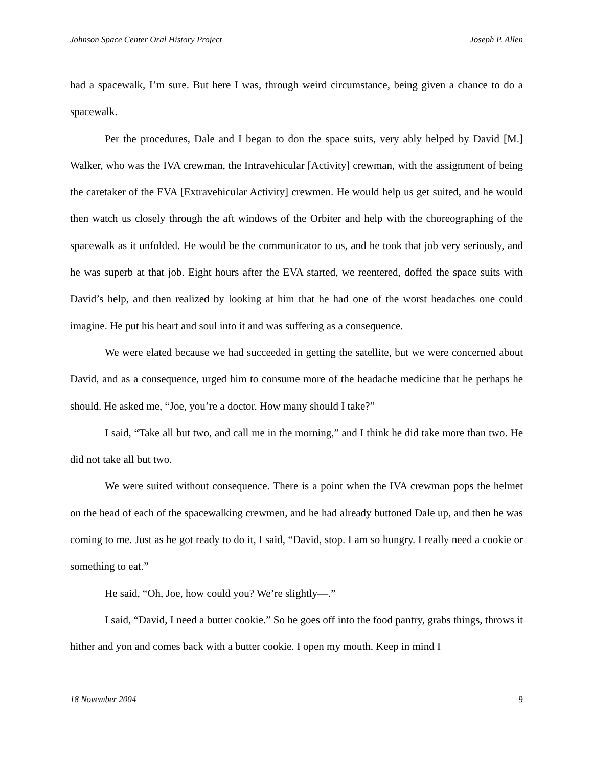Johnson Space Center Oral History Project Joseph P. Allen
had a spacewalk, I’m sure. But here I was, through weird circumstance, being given a chance to do a spacewalk.
Per the procedures, Dale and I began to don the space suits, very ably helped by David [M.] Walker, who was the IVA crewman, the Intravehicular [Activity] crewman, with the assignment of being the caretaker of the EVA [Extravehicular Activity] crewmen. He would help us get suited, and he would then watch us closely through the aft windows of the Orbiter and help with the choreographing of the spacewalk as it unfolded. He would be the communicator to us, and he took that job very seriously, and he was superb at that job. Eight hours after the EVA started, we reentered, doffed the space suits with David’s help, and then realized by looking at him that he had one of the worst headaches one could imagine. He put his heart and soul into it and was suffering as a consequence.
We were elated because we had succeeded in getting the satellite, but we were concerned about David, and as a consequence, urged him to consume more of the headache medicine that he perhaps he should. He asked me, “Joe, you’re a doctor. How many should I take?”
I said, “Take all but two, and call me in the morning,” and I think he did take more than two. He did not take all but two.
We were suited without consequence. There is a point when the IVA crewman pops the helmet on the head of each of the spacewalking crewmen, and he had already buttoned Dale up, and then he was coming to me. Just as he got ready to do it, I said, “David, stop. I am so hungry. I really need a cookie or something to eat.”
He said, “Oh, Joe, how could you? We’re slightly—.”
I said, “David, I need a butter cookie.” So he goes off into the food pantry, grabs things, throws it hither and yon and comes back with a butter cookie. I open my mouth. Keep in mind I
18 November 2004 9